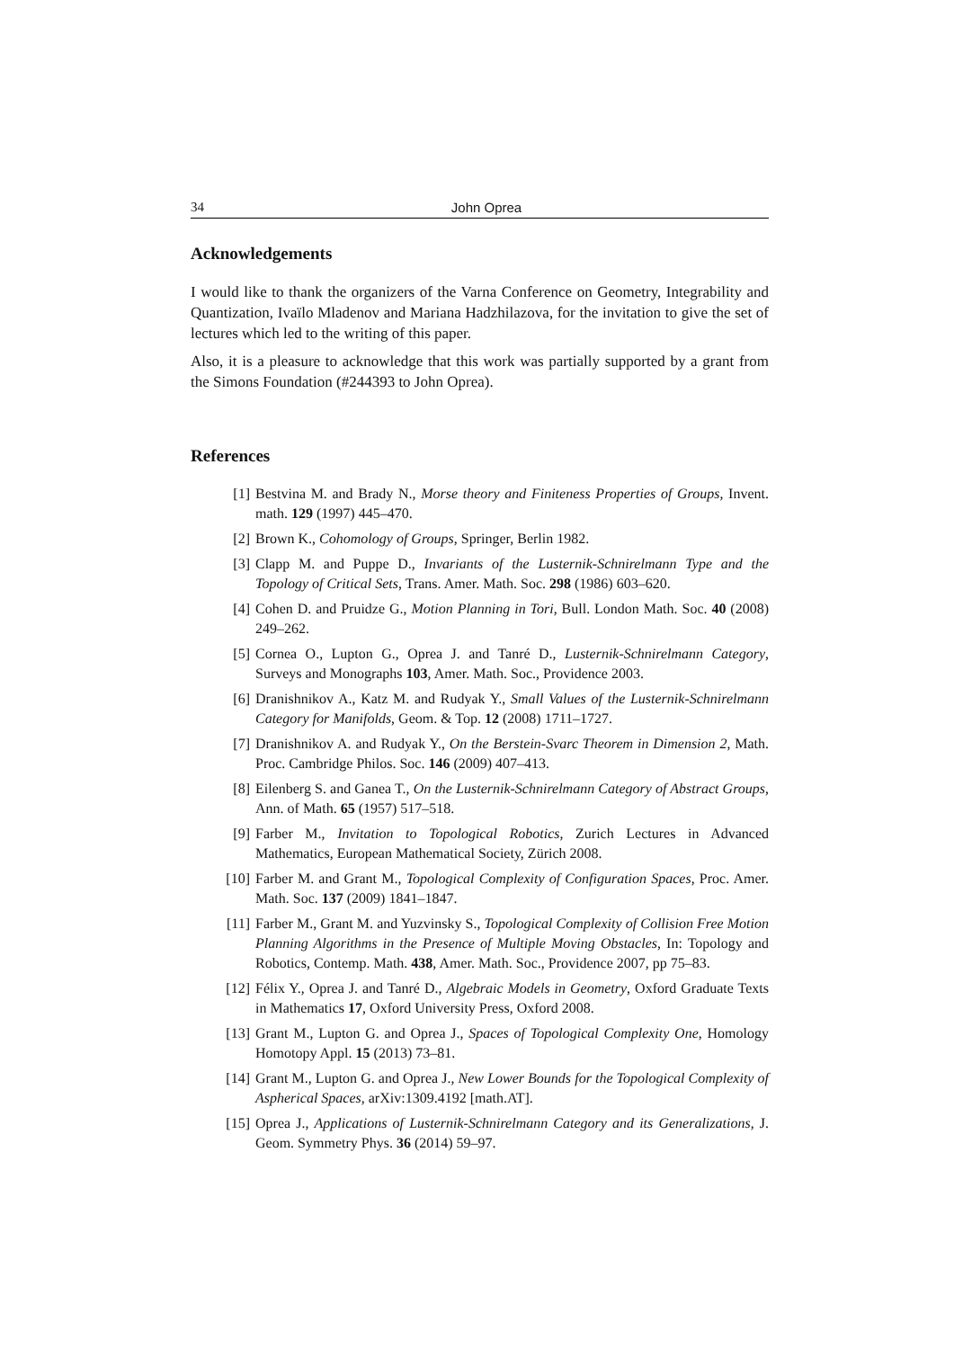34 John Oprea
Acknowledgements
I would like to thank the organizers of the Varna Conference on Geometry, Integrability and Quantization, Ivaïlo Mladenov and Mariana Hadzhilazova, for the invitation to give the set of lectures which led to the writing of this paper.
Also, it is a pleasure to acknowledge that this work was partially supported by a grant from the Simons Foundation (#244393 to John Oprea).
References
[1] Bestvina M. and Brady N., Morse theory and Finiteness Properties of Groups, Invent. math. 129 (1997) 445–470.
[2] Brown K., Cohomology of Groups, Springer, Berlin 1982.
[3] Clapp M. and Puppe D., Invariants of the Lusternik-Schnirelmann Type and the Topology of Critical Sets, Trans. Amer. Math. Soc. 298 (1986) 603–620.
[4] Cohen D. and Pruidze G., Motion Planning in Tori, Bull. London Math. Soc. 40 (2008) 249–262.
[5] Cornea O., Lupton G., Oprea J. and Tanré D., Lusternik-Schnirelmann Category, Surveys and Monographs 103, Amer. Math. Soc., Providence 2003.
[6] Dranishnikov A., Katz M. and Rudyak Y., Small Values of the Lusternik-Schnirelmann Category for Manifolds, Geom. & Top. 12 (2008) 1711–1727.
[7] Dranishnikov A. and Rudyak Y., On the Berstein-Svarc Theorem in Dimension 2, Math. Proc. Cambridge Philos. Soc. 146 (2009) 407–413.
[8] Eilenberg S. and Ganea T., On the Lusternik-Schnirelmann Category of Abstract Groups, Ann. of Math. 65 (1957) 517–518.
[9] Farber M., Invitation to Topological Robotics, Zurich Lectures in Advanced Mathematics, European Mathematical Society, Zürich 2008.
[10] Farber M. and Grant M., Topological Complexity of Configuration Spaces, Proc. Amer. Math. Soc. 137 (2009) 1841–1847.
[11] Farber M., Grant M. and Yuzvinsky S., Topological Complexity of Collision Free Motion Planning Algorithms in the Presence of Multiple Moving Obstacles, In: Topology and Robotics, Contemp. Math. 438, Amer. Math. Soc., Providence 2007, pp 75–83.
[12] Félix Y., Oprea J. and Tanré D., Algebraic Models in Geometry, Oxford Graduate Texts in Mathematics 17, Oxford University Press, Oxford 2008.
[13] Grant M., Lupton G. and Oprea J., Spaces of Topological Complexity One, Homology Homotopy Appl. 15 (2013) 73–81.
[14] Grant M., Lupton G. and Oprea J., New Lower Bounds for the Topological Complexity of Aspherical Spaces, arXiv:1309.4192 [math.AT].
[15] Oprea J., Applications of Lusternik-Schnirelmann Category and its Generalizations, J. Geom. Symmetry Phys. 36 (2014) 59–97.